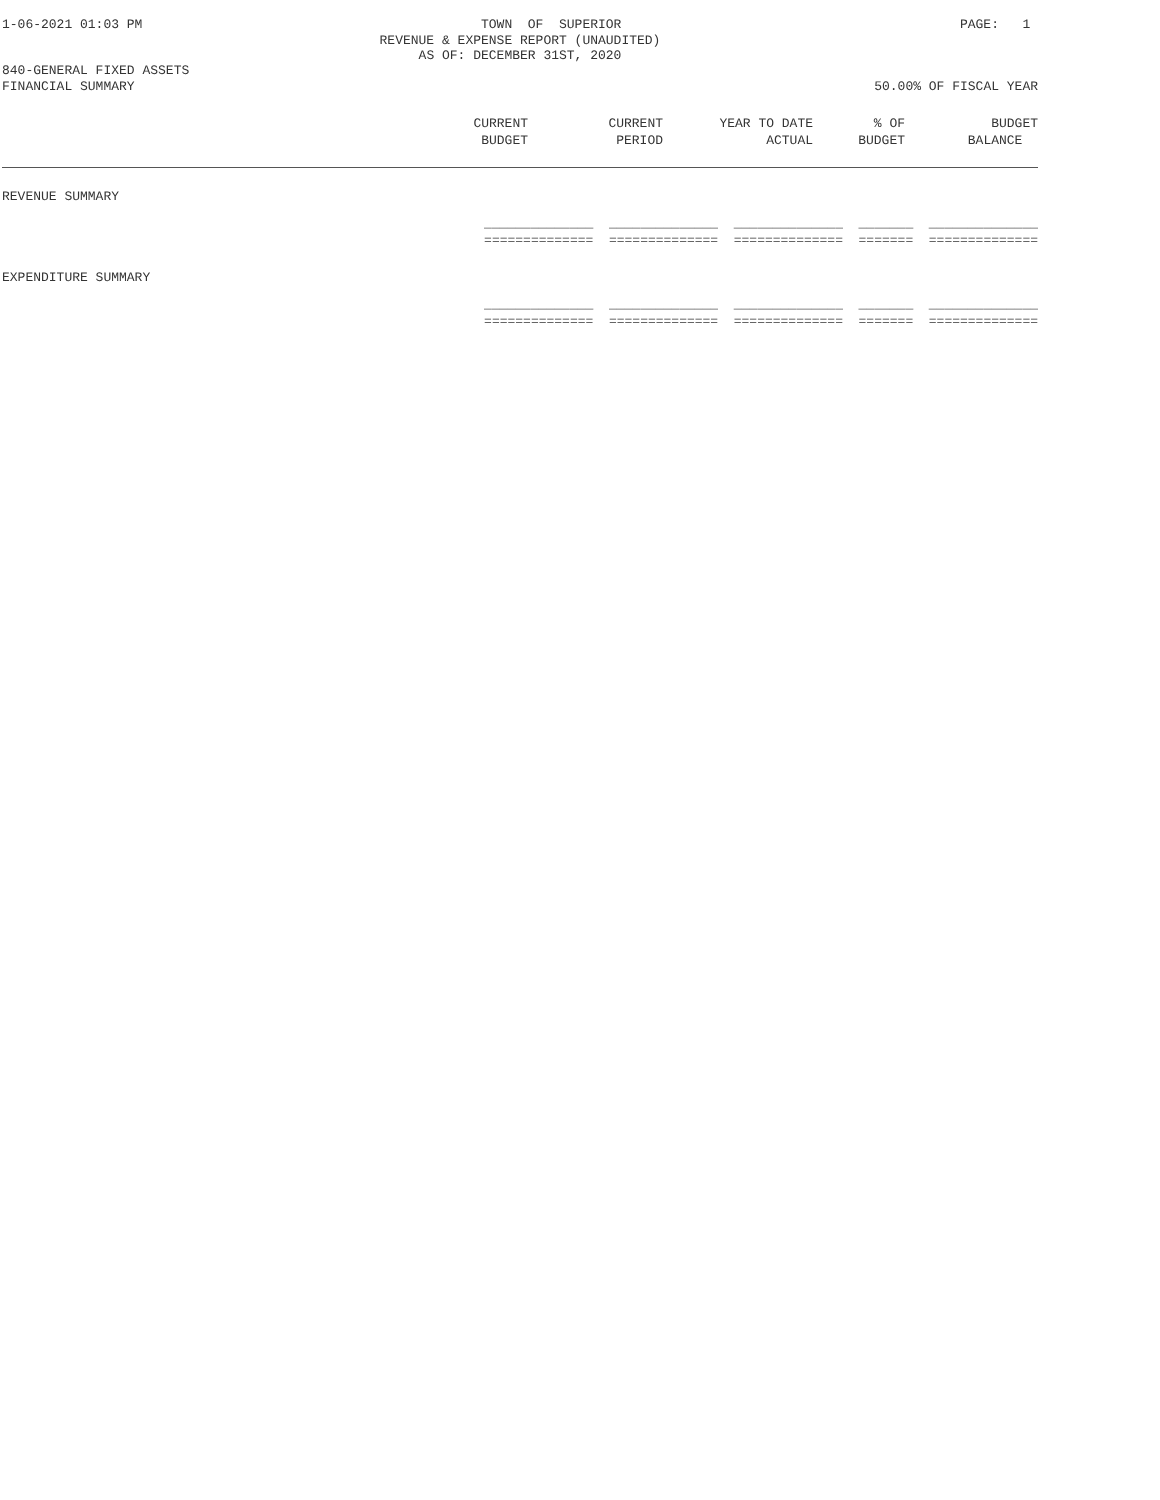1-06-2021 01:03 PM TOWN OF SUPERIOR PAGE: 1
REVENUE & EXPENSE REPORT (UNAUDITED)
AS OF: DECEMBER 31ST, 2020
840-GENERAL FIXED ASSETS
FINANCIAL SUMMARY 50.00% OF FISCAL YEAR
| | CURRENT BUDGET | CURRENT PERIOD | YEAR TO DATE ACTUAL | % OF BUDGET | BUDGET BALANCE |
| --- | --- | --- | --- | --- | --- |
| REVENUE SUMMARY | | | | | |
| | ______________ ______________ ______________ _______ ______________ ============== ============== ============== ======= ============== | | | | |
| EXPENDITURE SUMMARY | | | | | |
| | ______________ ______________ ______________ _______ ______________ ============== ============== ============== ======= ============== | | | | |